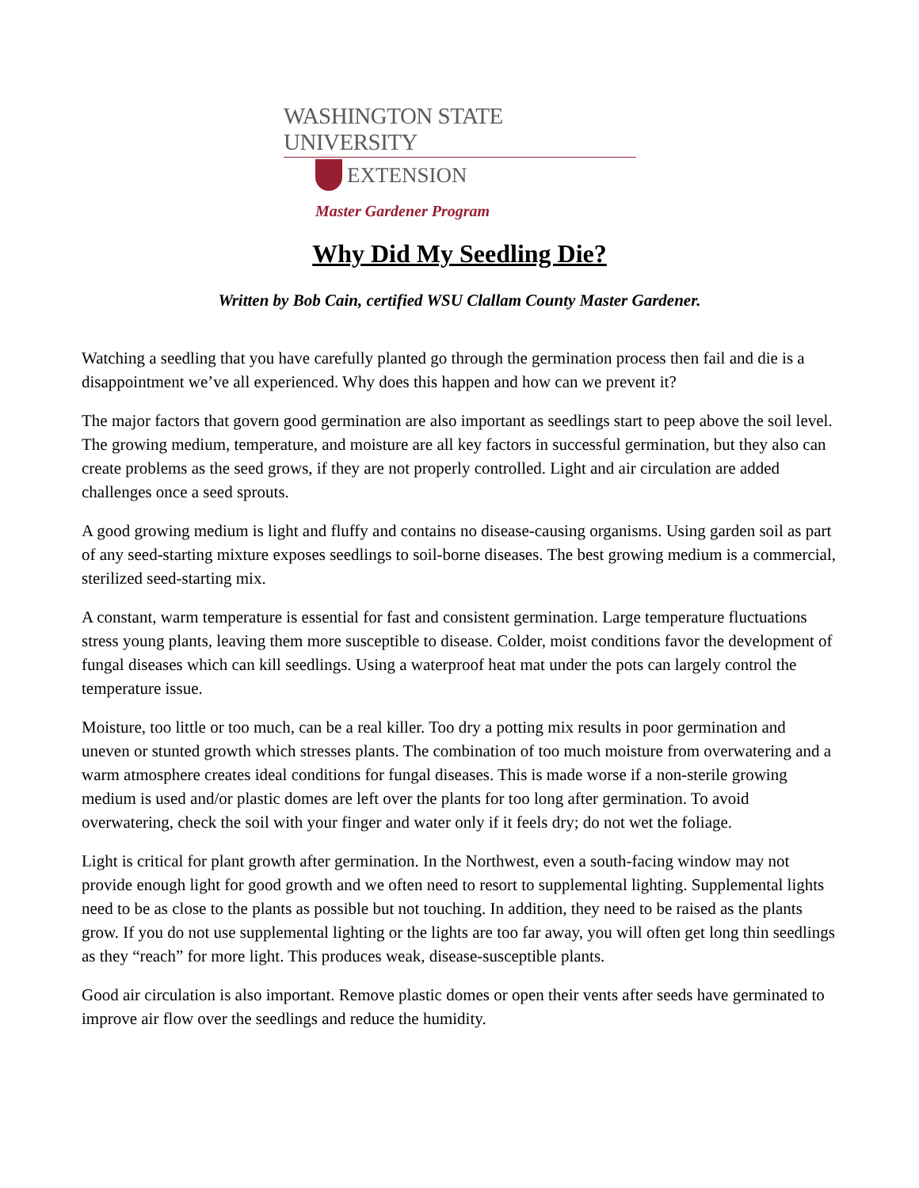WASHINGTON STATE UNIVERSITY
EXTENSION
Master Gardener Program
Why Did My Seedling Die?
Written by Bob Cain, certified WSU Clallam County Master Gardener.
Watching a seedling that you have carefully planted go through the germination process then fail and die is a disappointment we’ve all experienced. Why does this happen and how can we prevent it?
The major factors that govern good germination are also important as seedlings start to peep above the soil level. The growing medium, temperature, and moisture are all key factors in successful germination, but they also can create problems as the seed grows, if they are not properly controlled. Light and air circulation are added challenges once a seed sprouts.
A good growing medium is light and fluffy and contains no disease-causing organisms. Using garden soil as part of any seed-starting mixture exposes seedlings to soil-borne diseases. The best growing medium is a commercial, sterilized seed-starting mix.
A constant, warm temperature is essential for fast and consistent germination. Large temperature fluctuations stress young plants, leaving them more susceptible to disease. Colder, moist conditions favor the development of fungal diseases which can kill seedlings. Using a waterproof heat mat under the pots can largely control the temperature issue.
Moisture, too little or too much, can be a real killer. Too dry a potting mix results in poor germination and uneven or stunted growth which stresses plants. The combination of too much moisture from overwatering and a warm atmosphere creates ideal conditions for fungal diseases. This is made worse if a non-sterile growing medium is used and/or plastic domes are left over the plants for too long after germination. To avoid overwatering, check the soil with your finger and water only if it feels dry; do not wet the foliage.
Light is critical for plant growth after germination. In the Northwest, even a south-facing window may not provide enough light for good growth and we often need to resort to supplemental lighting. Supplemental lights need to be as close to the plants as possible but not touching. In addition, they need to be raised as the plants grow. If you do not use supplemental lighting or the lights are too far away, you will often get long thin seedlings as they “reach” for more light. This produces weak, disease-susceptible plants.
Good air circulation is also important. Remove plastic domes or open their vents after seeds have germinated to improve air flow over the seedlings and reduce the humidity.